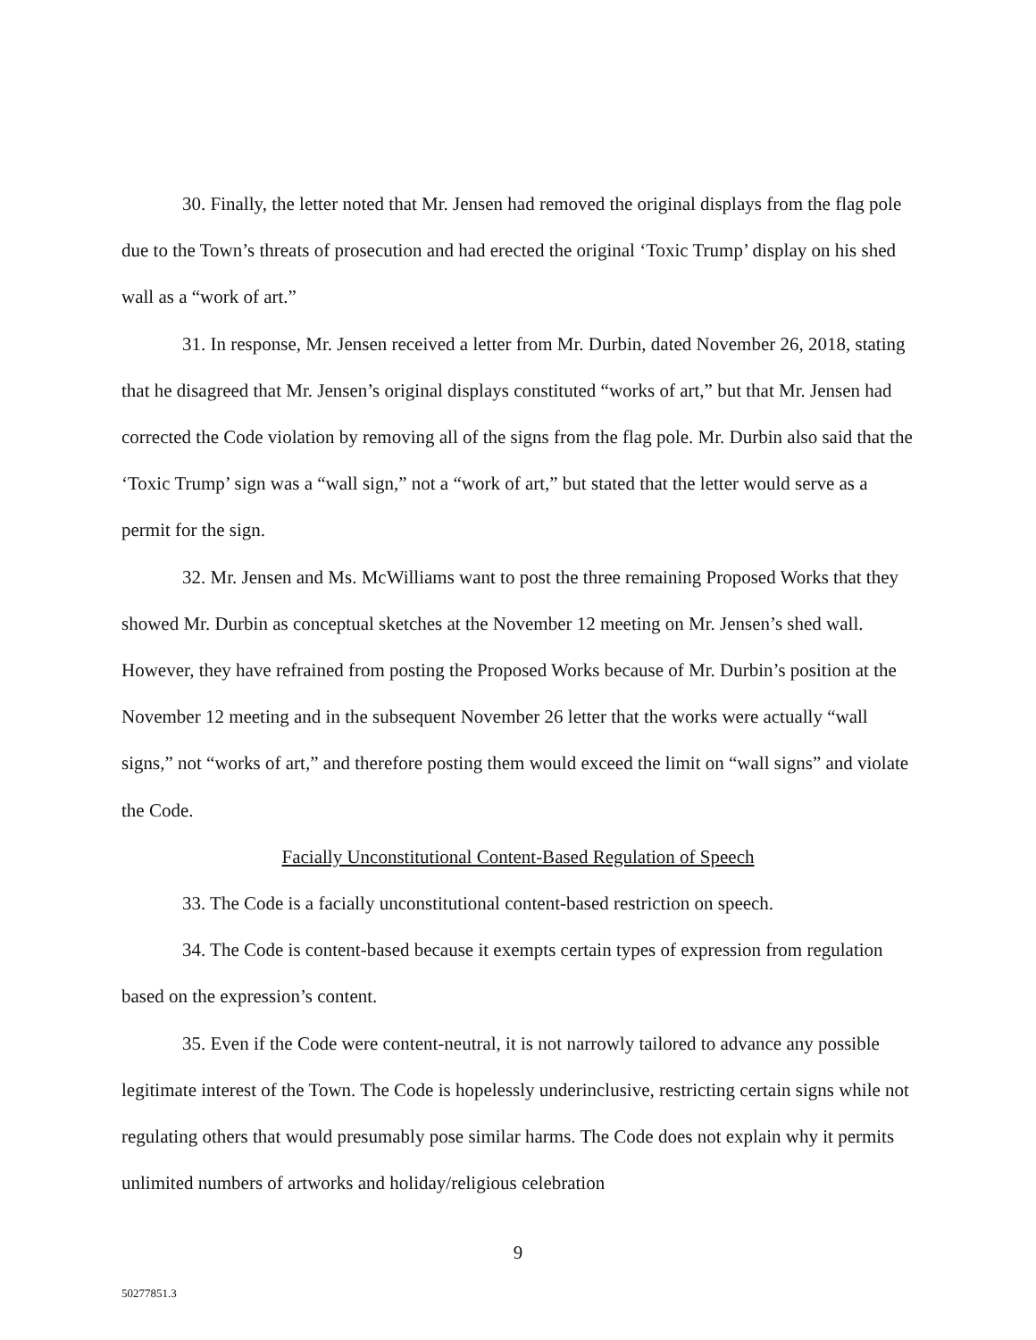30. Finally, the letter noted that Mr. Jensen had removed the original displays from the flag pole due to the Town’s threats of prosecution and had erected the original ‘Toxic Trump’ display on his shed wall as a “work of art.”
31. In response, Mr. Jensen received a letter from Mr. Durbin, dated November 26, 2018, stating that he disagreed that Mr. Jensen’s original displays constituted “works of art,” but that Mr. Jensen had corrected the Code violation by removing all of the signs from the flag pole. Mr. Durbin also said that the ‘Toxic Trump’ sign was a “wall sign,” not a “work of art,” but stated that the letter would serve as a permit for the sign.
32. Mr. Jensen and Ms. McWilliams want to post the three remaining Proposed Works that they showed Mr. Durbin as conceptual sketches at the November 12 meeting on Mr. Jensen’s shed wall. However, they have refrained from posting the Proposed Works because of Mr. Durbin’s position at the November 12 meeting and in the subsequent November 26 letter that the works were actually “wall signs,” not “works of art,” and therefore posting them would exceed the limit on “wall signs” and violate the Code.
Facially Unconstitutional Content-Based Regulation of Speech
33. The Code is a facially unconstitutional content-based restriction on speech.
34. The Code is content-based because it exempts certain types of expression from regulation based on the expression’s content.
35. Even if the Code were content-neutral, it is not narrowly tailored to advance any possible legitimate interest of the Town. The Code is hopelessly underinclusive, restricting certain signs while not regulating others that would presumably pose similar harms. The Code does not explain why it permits unlimited numbers of artworks and holiday/religious celebration
9
50277851.3